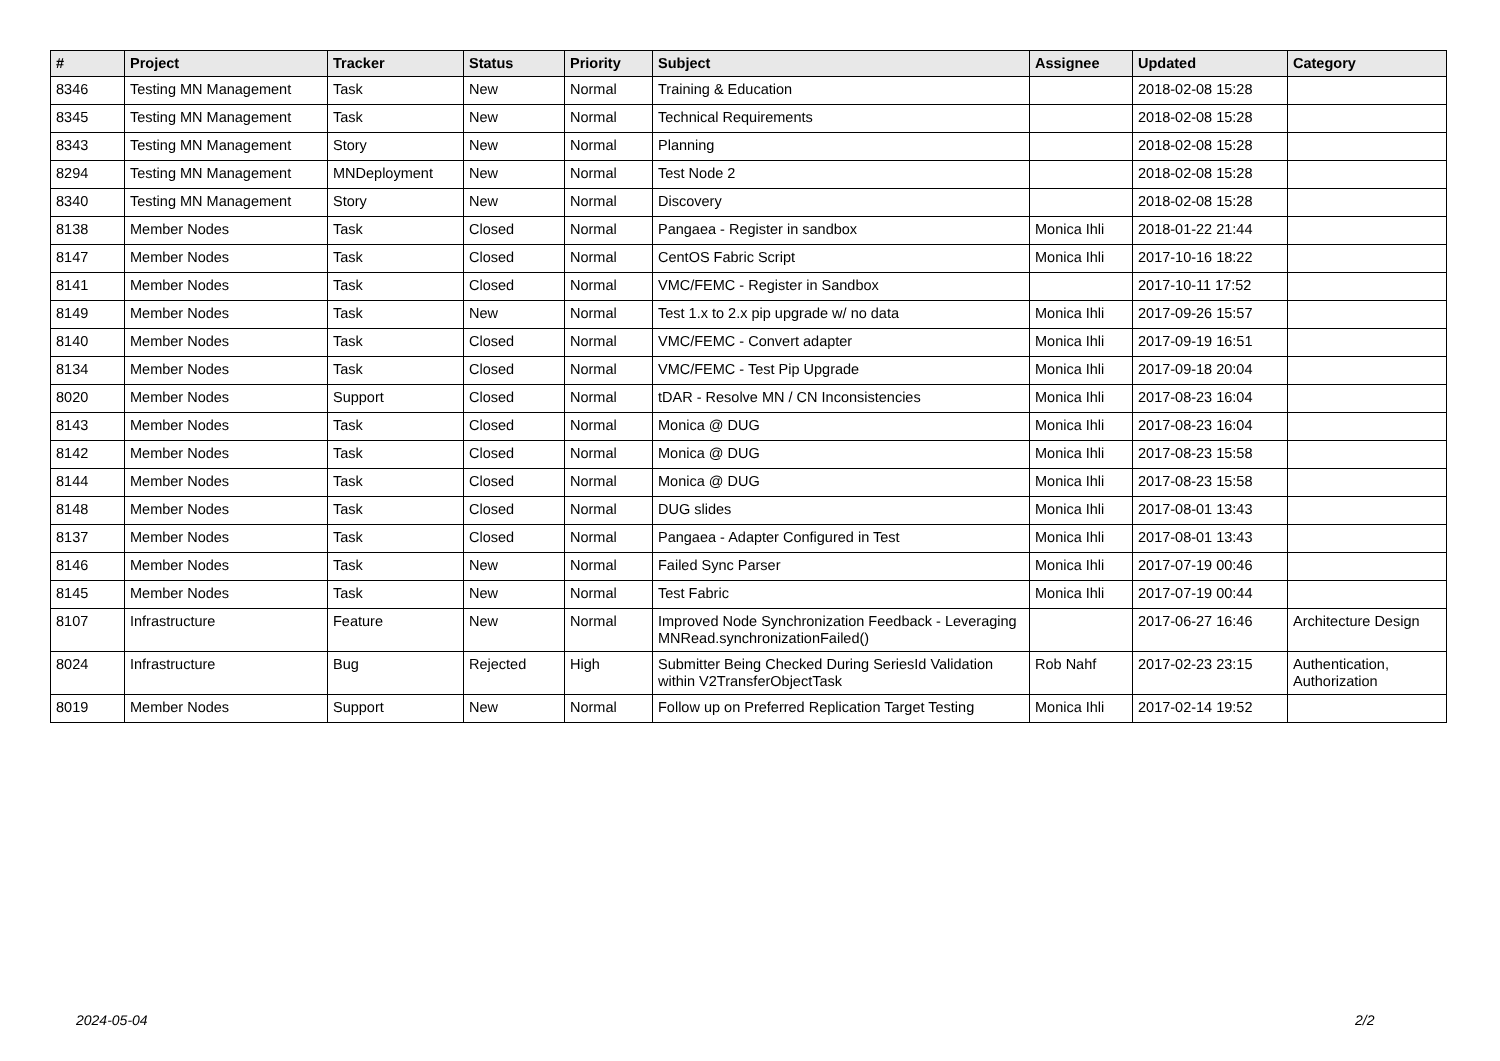| # | Project | Tracker | Status | Priority | Subject | Assignee | Updated | Category |
| --- | --- | --- | --- | --- | --- | --- | --- | --- |
| 8346 | Testing MN Management | Task | New | Normal | Training & Education | | 2018-02-08 15:28 | |
| 8345 | Testing MN Management | Task | New | Normal | Technical Requirements | | 2018-02-08 15:28 | |
| 8343 | Testing MN Management | Story | New | Normal | Planning | | 2018-02-08 15:28 | |
| 8294 | Testing MN Management | MNDeployment | New | Normal | Test Node 2 | | 2018-02-08 15:28 | |
| 8340 | Testing MN Management | Story | New | Normal | Discovery | | 2018-02-08 15:28 | |
| 8138 | Member Nodes | Task | Closed | Normal | Pangaea - Register in sandbox | Monica Ihli | 2018-01-22 21:44 | |
| 8147 | Member Nodes | Task | Closed | Normal | CentOS Fabric Script | Monica Ihli | 2017-10-16 18:22 | |
| 8141 | Member Nodes | Task | Closed | Normal | VMC/FEMC - Register in Sandbox | | 2017-10-11 17:52 | |
| 8149 | Member Nodes | Task | New | Normal | Test 1.x to 2.x pip upgrade w/ no data | Monica Ihli | 2017-09-26 15:57 | |
| 8140 | Member Nodes | Task | Closed | Normal | VMC/FEMC - Convert adapter | Monica Ihli | 2017-09-19 16:51 | |
| 8134 | Member Nodes | Task | Closed | Normal | VMC/FEMC - Test Pip Upgrade | Monica Ihli | 2017-09-18 20:04 | |
| 8020 | Member Nodes | Support | Closed | Normal | tDAR - Resolve MN / CN Inconsistencies | Monica Ihli | 2017-08-23 16:04 | |
| 8143 | Member Nodes | Task | Closed | Normal | Monica @ DUG | Monica Ihli | 2017-08-23 16:04 | |
| 8142 | Member Nodes | Task | Closed | Normal | Monica @ DUG | Monica Ihli | 2017-08-23 15:58 | |
| 8144 | Member Nodes | Task | Closed | Normal | Monica @ DUG | Monica Ihli | 2017-08-23 15:58 | |
| 8148 | Member Nodes | Task | Closed | Normal | DUG slides | Monica Ihli | 2017-08-01 13:43 | |
| 8137 | Member Nodes | Task | Closed | Normal | Pangaea - Adapter Configured in Test | Monica Ihli | 2017-08-01 13:43 | |
| 8146 | Member Nodes | Task | New | Normal | Failed Sync Parser | Monica Ihli | 2017-07-19 00:46 | |
| 8145 | Member Nodes | Task | New | Normal | Test Fabric | Monica Ihli | 2017-07-19 00:44 | |
| 8107 | Infrastructure | Feature | New | Normal | Improved Node Synchronization Feedback - Leveraging MNRead.synchronizationFailed() | | 2017-06-27 16:46 | Architecture Design |
| 8024 | Infrastructure | Bug | Rejected | High | Submitter Being Checked During SeriesId Validation within V2TransferObjectTask | Rob Nahf | 2017-02-23 23:15 | Authentication, Authorization |
| 8019 | Member Nodes | Support | New | Normal | Follow up on Preferred Replication Target Testing | Monica Ihli | 2017-02-14 19:52 | |
2024-05-04 2/2